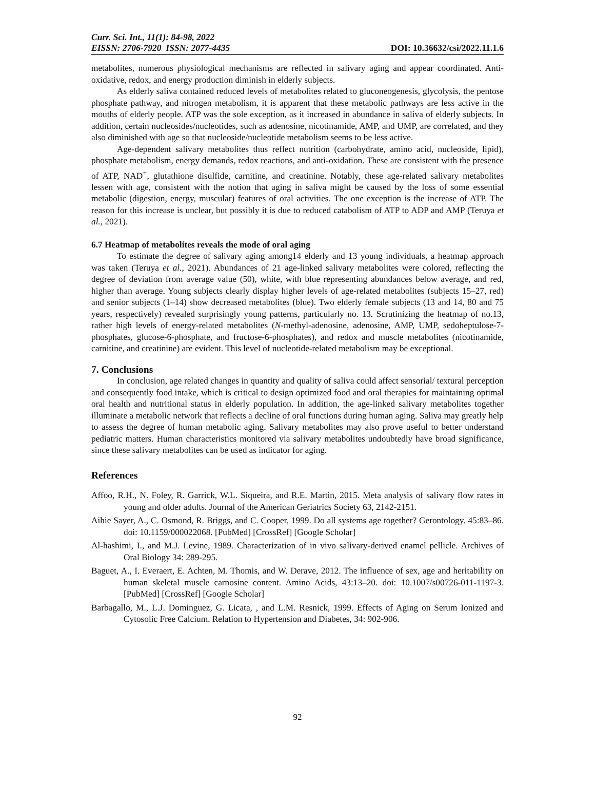Curr. Sci. Int., 11(1): 84-98, 2022
EISSN: 2706-7920 ISSN: 2077-4435
DOI: 10.36632/csi/2022.11.1.6
metabolites, numerous physiological mechanisms are reflected in salivary aging and appear coordinated. Anti-oxidative, redox, and energy production diminish in elderly subjects.
As elderly saliva contained reduced levels of metabolites related to gluconeogenesis, glycolysis, the pentose phosphate pathway, and nitrogen metabolism, it is apparent that these metabolic pathways are less active in the mouths of elderly people. ATP was the sole exception, as it increased in abundance in saliva of elderly subjects. In addition, certain nucleosides/nucleotides, such as adenosine, nicotinamide, AMP, and UMP, are correlated, and they also diminished with age so that nucleoside/nucleotide metabolism seems to be less active.
Age-dependent salivary metabolites thus reflect nutrition (carbohydrate, amino acid, nucleoside, lipid), phosphate metabolism, energy demands, redox reactions, and anti-oxidation. These are consistent with the presence of ATP, NAD<sup>+</sup>, glutathione disulfide, carnitine, and creatinine. Notably, these age-related salivary metabolites lessen with age, consistent with the notion that aging in saliva might be caused by the loss of some essential metabolic (digestion, energy, muscular) features of oral activities. The one exception is the increase of ATP. The reason for this increase is unclear, but possibly it is due to reduced catabolism of ATP to ADP and AMP (Teruya et al., 2021).
6.7 Heatmap of metabolites reveals the mode of oral aging
To estimate the degree of salivary aging among14 elderly and 13 young individuals, a heatmap approach was taken (Teruya et al., 2021). Abundances of 21 age-linked salivary metabolites were colored, reflecting the degree of deviation from average value (50), white, with blue representing abundances below average, and red, higher than average. Young subjects clearly display higher levels of age-related metabolites (subjects 15–27, red) and senior subjects (1–14) show decreased metabolites (blue). Two elderly female subjects (13 and 14, 80 and 75 years, respectively) revealed surprisingly young patterns, particularly no. 13. Scrutinizing the heatmap of no.13, rather high levels of energy-related metabolites (N-methyl-adenosine, adenosine, AMP, UMP, sedoheptulose-7-phosphates, glucose-6-phosphate, and fructose-6-phosphates), and redox and muscle metabolites (nicotinamide, carnitine, and creatinine) are evident. This level of nucleotide-related metabolism may be exceptional.
7. Conclusions
In conclusion, age related changes in quantity and quality of saliva could affect sensorial/ textural perception and consequently food intake, which is critical to design optimized food and oral therapies for maintaining optimal oral health and nutritional status in elderly population. In addition, the age-linked salivary metabolites together illuminate a metabolic network that reflects a decline of oral functions during human aging. Saliva may greatly help to assess the degree of human metabolic aging. Salivary metabolites may also prove useful to better understand pediatric matters. Human characteristics monitored via salivary metabolites undoubtedly have broad significance, since these salivary metabolites can be used as indicator for aging.
References
Affoo, R.H., N. Foley, R. Garrick, W.L. Siqueira, and R.E. Martin, 2015. Meta analysis of salivary flow rates in young and older adults. Journal of the American Geriatrics Society 63, 2142-2151.
Aihie Sayer, A., C. Osmond, R. Briggs, and C. Cooper, 1999. Do all systems age together? Gerontology. 45:83–86. doi: 10.1159/000022068. [PubMed] [CrossRef] [Google Scholar]
Al-hashimi, I., and M.J. Levine, 1989. Characterization of in vivo salivary-derived enamel pellicle. Archives of Oral Biology 34: 289-295.
Baguet, A., I. Everaert, E. Achten, M. Thomis, and W. Derave, 2012. The influence of sex, age and heritability on human skeletal muscle carnosine content. Amino Acids, 43:13–20. doi: 10.1007/s00726-011-1197-3. [PubMed] [CrossRef] [Google Scholar]
Barbagallo, M., L.J. Dominguez, G. Licata, , and L.M. Resnick, 1999. Effects of Aging on Serum Ionized and Cytosolic Free Calcium. Relation to Hypertension and Diabetes, 34: 902-906.
92